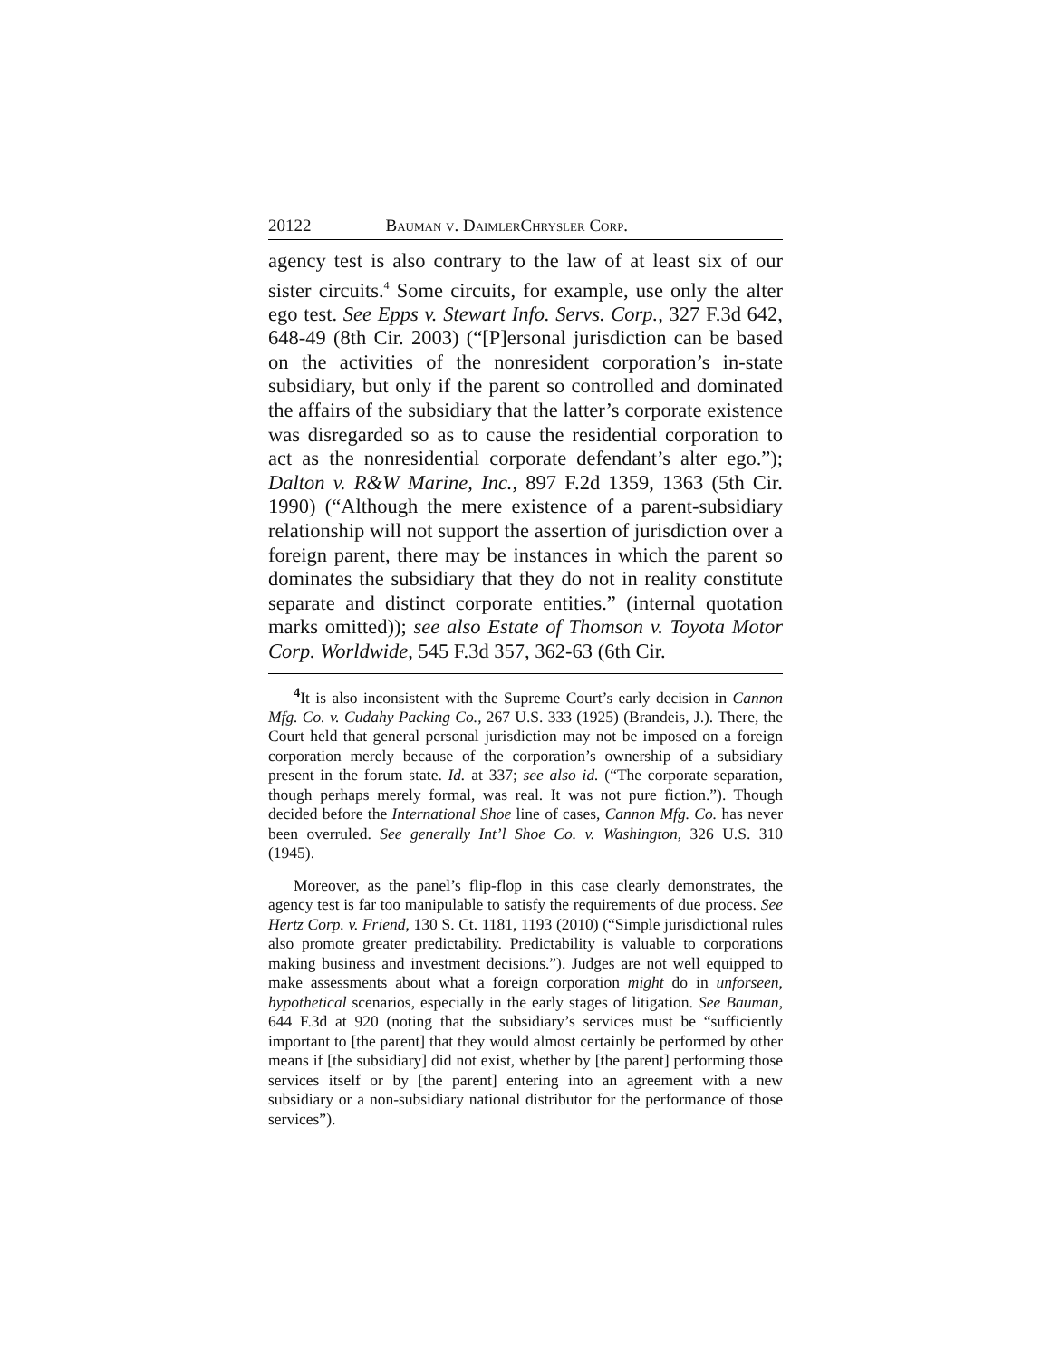20122 Bauman v. DaimlerChrysler Corp.
agency test is also contrary to the law of at least six of our sister circuits.<sup>4</sup> Some circuits, for example, use only the alter ego test. See Epps v. Stewart Info. Servs. Corp., 327 F.3d 642, 648-49 (8th Cir. 2003) (“[P]ersonal jurisdiction can be based on the activities of the nonresident corporation’s in-state subsidiary, but only if the parent so controlled and dominated the affairs of the subsidiary that the latter’s corporate existence was disregarded so as to cause the residential corporation to act as the nonresidential corporate defendant’s alter ego.”); Dalton v. R&W Marine, Inc., 897 F.2d 1359, 1363 (5th Cir. 1990) (“Although the mere existence of a parent-subsidiary relationship will not support the assertion of jurisdiction over a foreign parent, there may be instances in which the parent so dominates the subsidiary that they do not in reality constitute separate and distinct corporate entities.” (internal quotation marks omitted)); see also Estate of Thomson v. Toyota Motor Corp. Worldwide, 545 F.3d 357, 362-63 (6th Cir.
<sup>4</sup> It is also inconsistent with the Supreme Court’s early decision in Cannon Mfg. Co. v. Cudahy Packing Co., 267 U.S. 333 (1925) (Brandeis, J.). There, the Court held that general personal jurisdiction may not be imposed on a foreign corporation merely because of the corporation’s ownership of a subsidiary present in the forum state. Id. at 337; see also id. (“The corporate separation, though perhaps merely formal, was real. It was not pure fiction.”). Though decided before the International Shoe line of cases, Cannon Mfg. Co. has never been overruled. See generally Int’l Shoe Co. v. Washington, 326 U.S. 310 (1945).
Moreover, as the panel’s flip-flop in this case clearly demonstrates, the agency test is far too manipulable to satisfy the requirements of due process. See Hertz Corp. v. Friend, 130 S. Ct. 1181, 1193 (2010) (“Simple jurisdictional rules also promote greater predictability. Predictability is valuable to corporations making business and investment decisions.”). Judges are not well equipped to make assessments about what a foreign corporation might do in unforseen, hypothetical scenarios, especially in the early stages of litigation. See Bauman, 644 F.3d at 920 (noting that the subsidiary’s services must be “sufficiently important to [the parent] that they would almost certainly be performed by other means if [the subsidiary] did not exist, whether by [the parent] performing those services itself or by [the parent] entering into an agreement with a new subsidiary or a non-subsidiary national distributor for the performance of those services”).